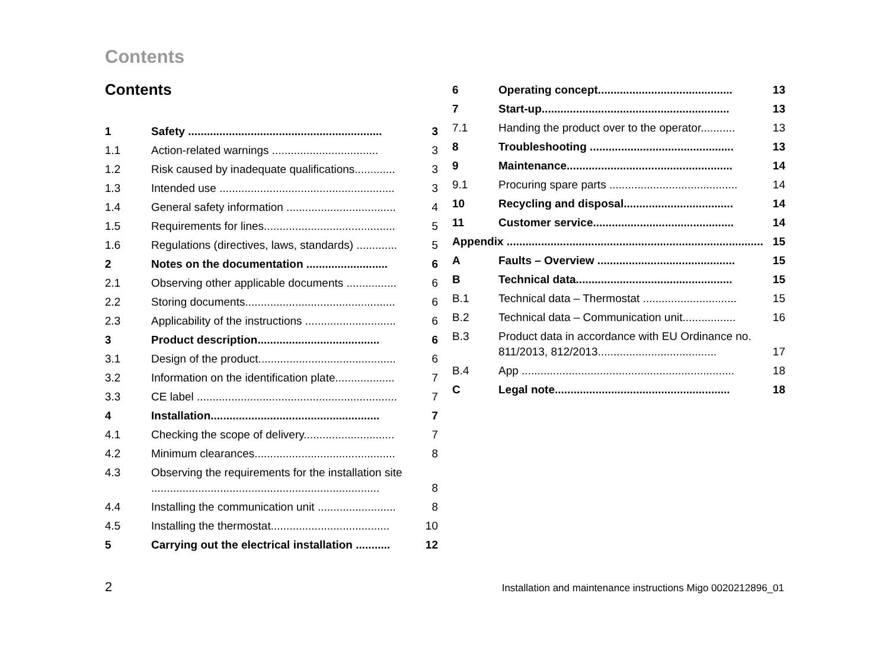Contents
Contents
1 Safety .............................................................. 3
1.1 Action-related warnings .................................. 3
1.2 Risk caused by inadequate qualifications............. 3
1.3 Intended use ........................................................ 3
1.4 General safety information ................................... 4
1.5 Requirements for lines.......................................... 5
1.6 Regulations (directives, laws, standards) ............. 5
2 Notes on the documentation .......................... 6
2.1 Observing other applicable documents ................ 6
2.2 Storing documents................................................ 6
2.3 Applicability of the instructions ............................. 6
3 Product description....................................... 6
3.1 Design of the product............................................ 6
3.2 Information on the identification plate................... 7
3.3 CE label ................................................................ 7
4 Installation...................................................... 7
4.1 Checking the scope of delivery............................. 7
4.2 Minimum clearances............................................. 8
4.3 Observing the requirements for the installation site ......................................................................... 8
4.4 Installing the communication unit ......................... 8
4.5 Installing the thermostat...................................... 10
5 Carrying out the electrical installation ........... 12
6 Operating concept........................................... 13
7 Start-up............................................................ 13
7.1 Handing the product over to the operator........... 13
8 Troubleshooting .............................................. 13
9 Maintenance..................................................... 14
9.1 Procuring spare parts ......................................... 14
10 Recycling and disposal................................... 14
11 Customer service............................................. 14
Appendix .................................................................................. 15
A Faults – Overview ............................................ 15
B Technical data.................................................. 15
B.1 Technical data – Thermostat .............................. 15
B.2 Technical data – Communication unit................. 16
B.3 Product data in accordance with EU Ordinance no. 811/2013, 812/2013...................................... 17
B.4 App .................................................................... 18
C Legal note........................................................ 18
2 Installation and maintenance instructions Migo 0020212896_01